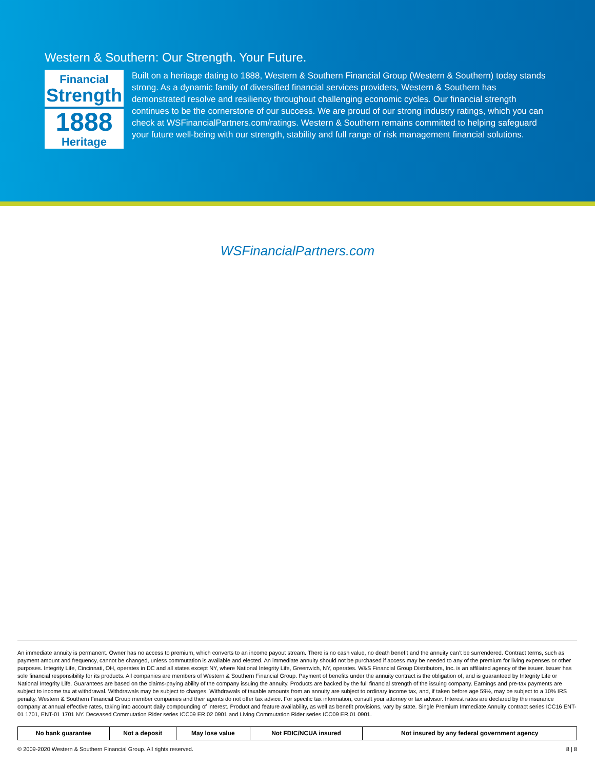Western & Southern: Our Strength. Your Future.
Financial
Strength
1888
Heritage
Built on a heritage dating to 1888, Western & Southern Financial Group (Western & Southern) today stands strong. As a dynamic family of diversified financial services providers, Western & Southern has demonstrated resolve and resiliency throughout challenging economic cycles. Our financial strength continues to be the cornerstone of our success. We are proud of our strong industry ratings, which you can check at WSFinancialPartners.com/ratings. Western & Southern remains committed to helping safeguard your future well-being with our strength, stability and full range of risk management financial solutions.
WSFinancialPartners.com
An immediate annuity is permanent. Owner has no access to premium, which converts to an income payout stream. There is no cash value, no death benefit and the annuity can’t be surrendered. Contract terms, such as payment amount and frequency, cannot be changed, unless commutation is available and elected. An immediate annuity should not be purchased if access may be needed to any of the premium for living expenses or other purposes. Integrity Life, Cincinnati, OH, operates in DC and all states except NY, where National Integrity Life, Greenwich, NY, operates. W&S Financial Group Distributors, Inc. is an affiliated agency of the issuer. Issuer has sole financial responsibility for its products. All companies are members of Western & Southern Financial Group. Payment of benefits under the annuity contract is the obligation of, and is guaranteed by Integrity Life or National Integrity Life. Guarantees are based on the claims-paying ability of the company issuing the annuity. Products are backed by the full financial strength of the issuing company. Earnings and pre-tax payments are subject to income tax at withdrawal. Withdrawals may be subject to charges. Withdrawals of taxable amounts from an annuity are subject to ordinary income tax, and, if taken before age 59½, may be subject to a 10% IRS penalty. Western & Southern Financial Group member companies and their agents do not offer tax advice. For specific tax information, consult your attorney or tax advisor. Interest rates are declared by the insurance company at annual effective rates, taking into account daily compounding of interest. Product and feature availability, as well as benefit provisions, vary by state. Single Premium Immediate Annuity contract series ICC16 ENT-01 1701, ENT-01 1701 NY. Deceased Commutation Rider series ICC09 ER.02 0901 and Living Commutation Rider series ICC09 ER.01 0901.
| No bank guarantee | Not a deposit | May lose value | Not FDIC/NCUA insured | Not insured by any federal government agency |
© 2009-2020 Western & Southern Financial Group. All rights reserved. 8 | 8